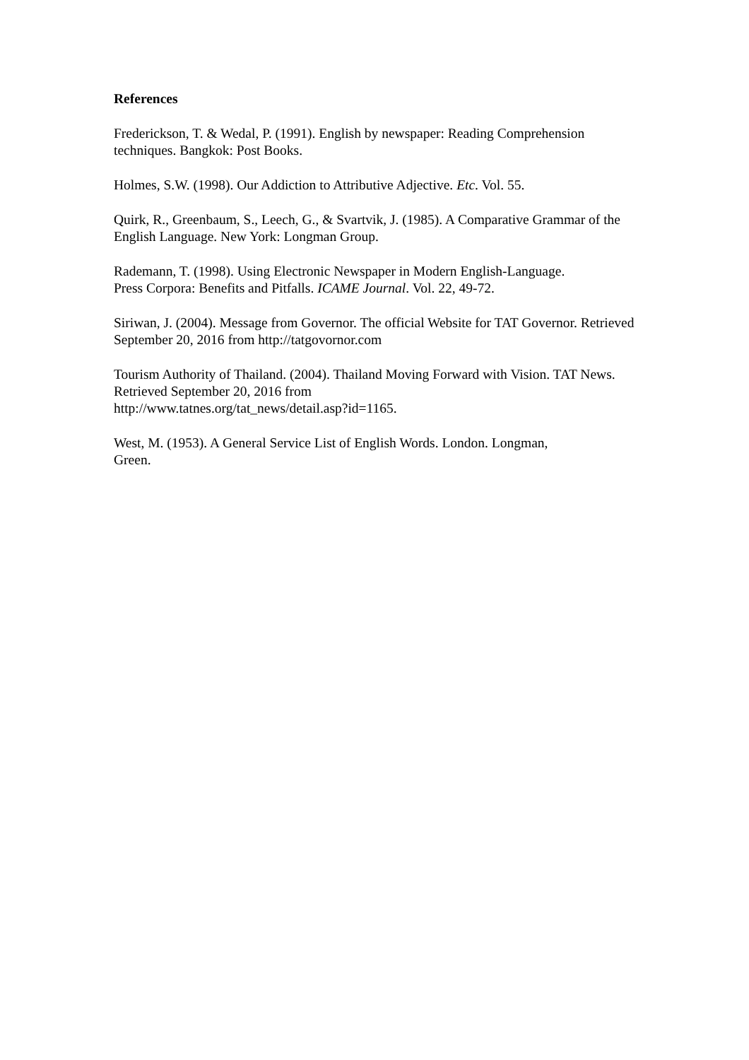References
Frederickson, T. & Wedal, P. (1991). English by newspaper: Reading Comprehension techniques. Bangkok: Post Books.
Holmes, S.W. (1998). Our Addiction to Attributive Adjective. Etc. Vol. 55.
Quirk, R., Greenbaum, S., Leech, G., & Svartvik, J. (1985). A Comparative Grammar of the English Language. New York: Longman Group.
Rademann, T. (1998). Using Electronic Newspaper in Modern English-Language.
Press Corpora: Benefits and Pitfalls. ICAME Journal. Vol. 22, 49-72.
Siriwan, J. (2004). Message from Governor. The official Website for TAT Governor. Retrieved September 20, 2016 from http://tatgovornor.com
Tourism Authority of Thailand. (2004). Thailand Moving Forward with Vision. TAT News. Retrieved September 20, 2016 from
http://www.tatnes.org/tat_news/detail.asp?id=1165.
West, M. (1953). A General Service List of English Words. London. Longman,
Green.